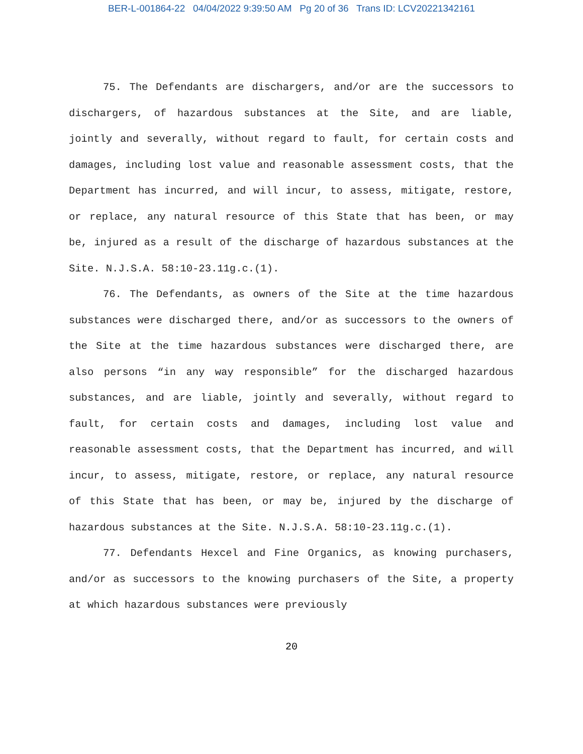BER-L-001864-22 04/04/2022 9:39:50 AM Pg 20 of 36 Trans ID: LCV20221342161
75. The Defendants are dischargers, and/or are the successors to dischargers, of hazardous substances at the Site, and are liable, jointly and severally, without regard to fault, for certain costs and damages, including lost value and reasonable assessment costs, that the Department has incurred, and will incur, to assess, mitigate, restore, or replace, any natural resource of this State that has been, or may be, injured as a result of the discharge of hazardous substances at the Site. N.J.S.A. 58:10-23.11g.c.(1).
76. The Defendants, as owners of the Site at the time hazardous substances were discharged there, and/or as successors to the owners of the Site at the time hazardous substances were discharged there, are also persons “in any way responsible” for the discharged hazardous substances, and are liable, jointly and severally, without regard to fault, for certain costs and damages, including lost value and reasonable assessment costs, that the Department has incurred, and will incur, to assess, mitigate, restore, or replace, any natural resource of this State that has been, or may be, injured by the discharge of hazardous substances at the Site. N.J.S.A. 58:10-23.11g.c.(1).
77. Defendants Hexcel and Fine Organics, as knowing purchasers, and/or as successors to the knowing purchasers of the Site, a property at which hazardous substances were previously
20